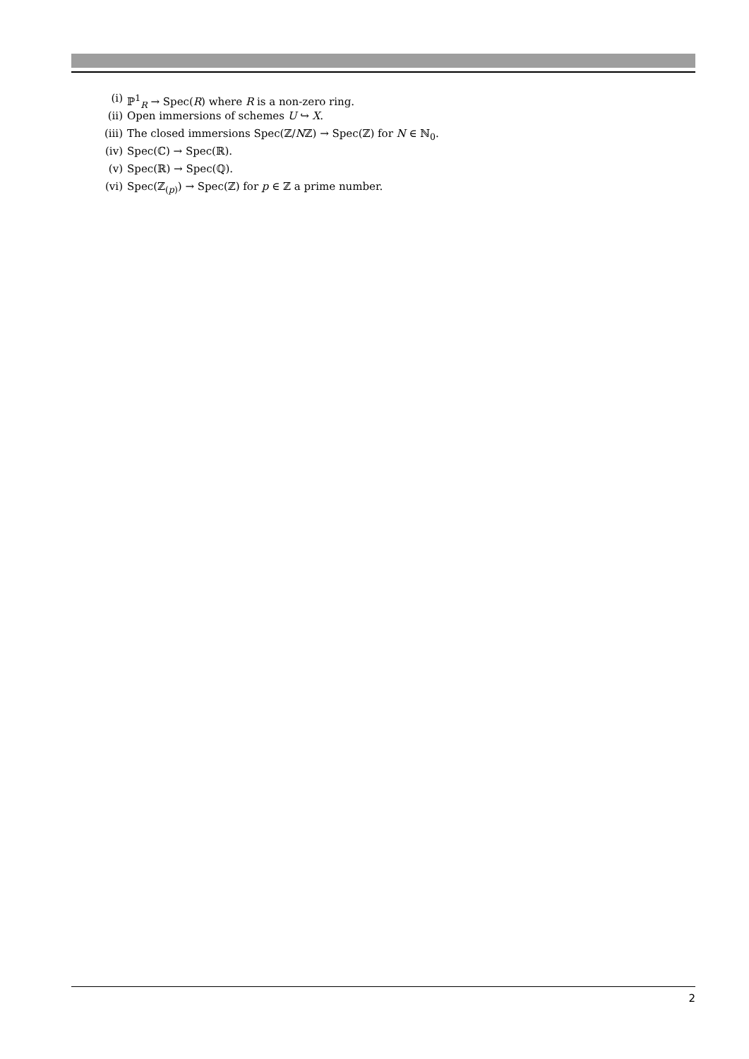(i) ℙ<sup>1</sup><sub>R</sub> → Spec(R) where R is a non-zero ring.
(ii) Open immersions of schemes U ↪ X.
(iii) The closed immersions Spec(ℤ/Nℤ) → Spec(ℤ) for N ∈ ℕ<sub>0</sub>.
(iv) Spec(ℂ) → Spec(ℝ).
(v) Spec(ℝ) → Spec(ℚ).
(vi) Spec(ℤ<sub>(p)</sub>) → Spec(ℤ) for p ∈ ℤ a prime number.
2